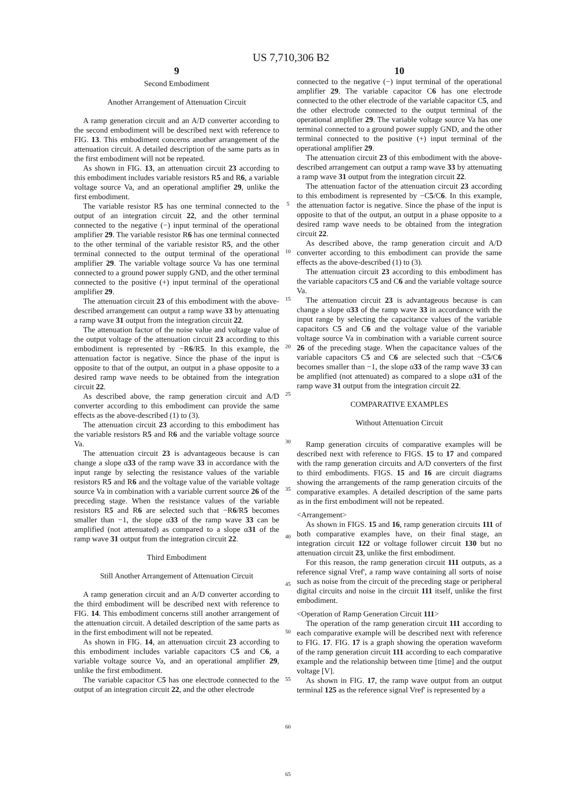US 7,710,306 B2
9
Second Embodiment
Another Arrangement of Attenuation Circuit
A ramp generation circuit and an A/D converter according to the second embodiment will be described next with reference to FIG. 13. This embodiment concerns another arrangement of the attenuation circuit. A detailed description of the same parts as in the first embodiment will not be repeated.
As shown in FIG. 13, an attenuation circuit 23 according to this embodiment includes variable resistors R5 and R6, a variable voltage source Va, and an operational amplifier 29, unlike the first embodiment.
The variable resistor R5 has one terminal connected to the output of an integration circuit 22, and the other terminal connected to the negative (−) input terminal of the operational amplifier 29. The variable resistor R6 has one terminal connected to the other terminal of the variable resistor R5, and the other terminal connected to the output terminal of the operational amplifier 29. The variable voltage source Va has one terminal connected to a ground power supply GND, and the other terminal connected to the positive (+) input terminal of the operational amplifier 29.
The attenuation circuit 23 of this embodiment with the above-described arrangement can output a ramp wave 33 by attenuating a ramp wave 31 output from the integration circuit 22.
The attenuation factor of the noise value and voltage value of the output voltage of the attenuation circuit 23 according to this embodiment is represented by −R6/R5. In this example, the attenuation factor is negative. Since the phase of the input is opposite to that of the output, an output in a phase opposite to a desired ramp wave needs to be obtained from the integration circuit 22.
As described above, the ramp generation circuit and A/D converter according to this embodiment can provide the same effects as the above-described (1) to (3).
The attenuation circuit 23 according to this embodiment has the variable resistors R5 and R6 and the variable voltage source Va.
The attenuation circuit 23 is advantageous because is can change a slope α33 of the ramp wave 33 in accordance with the input range by selecting the resistance values of the variable resistors R5 and R6 and the voltage value of the variable voltage source Va in combination with a variable current source 26 of the preceding stage. When the resistance values of the variable resistors R5 and R6 are selected such that −R6/R5 becomes smaller than −1, the slope α33 of the ramp wave 33 can be amplified (not attenuated) as compared to a slope α31 of the ramp wave 31 output from the integration circuit 22.
Third Embodiment
Still Another Arrangement of Attenuation Circuit
A ramp generation circuit and an A/D converter according to the third embodiment will be described next with reference to FIG. 14. This embodiment concerns still another arrangement of the attenuation circuit. A detailed description of the same parts as in the first embodiment will not be repeated.
As shown in FIG. 14, an attenuation circuit 23 according to this embodiment includes variable capacitors C5 and C6, a variable voltage source Va, and an operational amplifier 29, unlike the first embodiment.
The variable capacitor C5 has one electrode connected to the output of an integration circuit 22, and the other electrode
5
10
15
20
25
30
35
40
45
50
55
60
65
10
connected to the negative (−) input terminal of the operational amplifier 29. The variable capacitor C6 has one electrode connected to the other electrode of the variable capacitor C5, and the other electrode connected to the output terminal of the operational amplifier 29. The variable voltage source Va has one terminal connected to a ground power supply GND, and the other terminal connected to the positive (+) input terminal of the operational amplifier 29.
The attenuation circuit 23 of this embodiment with the above-described arrangement can output a ramp wave 33 by attenuating a ramp wave 31 output from the integration circuit 22.
The attenuation factor of the attenuation circuit 23 according to this embodiment is represented by −C5/C6. In this example, the attenuation factor is negative. Since the phase of the input is opposite to that of the output, an output in a phase opposite to a desired ramp wave needs to be obtained from the integration circuit 22.
As described above, the ramp generation circuit and A/D converter according to this embodiment can provide the same effects as the above-described (1) to (3).
The attenuation circuit 23 according to this embodiment has the variable capacitors C5 and C6 and the variable voltage source Va.
The attenuation circuit 23 is advantageous because is can change a slope α33 of the ramp wave 33 in accordance with the input range by selecting the capacitance values of the variable capacitors C5 and C6 and the voltage value of the variable voltage source Va in combination with a variable current source 26 of the preceding stage. When the capacitance values of the variable capacitors C5 and C6 are selected such that −C5/C6 becomes smaller than −1, the slope α33 of the ramp wave 33 can be amplified (not attenuated) as compared to a slope α31 of the ramp wave 31 output from the integration circuit 22.
COMPARATIVE EXAMPLES
Without Attenuation Circuit
Ramp generation circuits of comparative examples will be described next with reference to FIGS. 15 to 17 and compared with the ramp generation circuits and A/D converters of the first to third embodiments. FIGS. 15 and 16 are circuit diagrams showing the arrangements of the ramp generation circuits of the comparative examples. A detailed description of the same parts as in the first embodiment will not be repeated.
<Arrangement>
As shown in FIGS. 15 and 16, ramp generation circuits 111 of both comparative examples have, on their final stage, an integration circuit 122 or voltage follower circuit 130 but no attenuation circuit 23, unlike the first embodiment.
For this reason, the ramp generation circuit 111 outputs, as a reference signal Vref', a ramp wave containing all sorts of noise such as noise from the circuit of the preceding stage or peripheral digital circuits and noise in the circuit 111 itself, unlike the first embodiment.
<Operation of Ramp Generation Circuit 111>
The operation of the ramp generation circuit 111 according to each comparative example will be described next with reference to FIG. 17. FIG. 17 is a graph showing the operation waveform of the ramp generation circuit 111 according to each comparative example and the relationship between time [time] and the output voltage [V].
As shown in FIG. 17, the ramp wave output from an output terminal 125 as the reference signal Vref' is represented by a